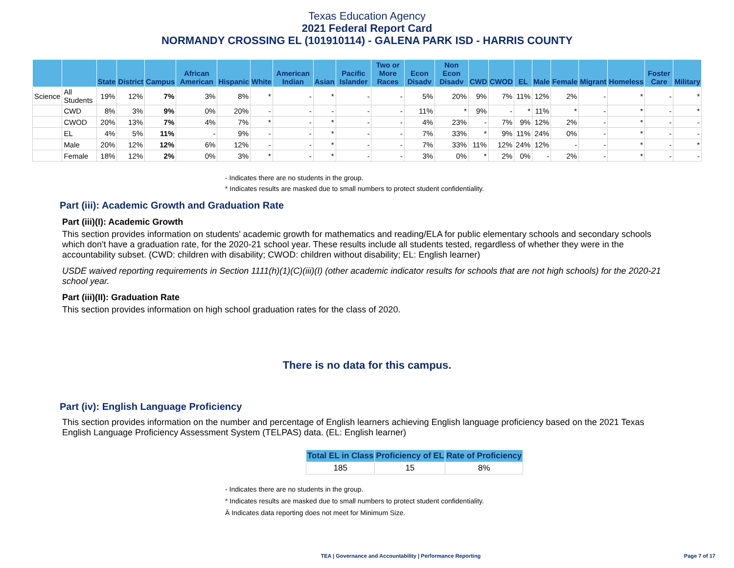Texas Education Agency
2021 Federal Report Card
NORMANDY CROSSING EL (101910114) - GALENA PARK ISD - HARRIS COUNTY
| | | State | District | Campus | African American | Hispanic | White | American Indian | Asian | Pacific Islander | Two or More Races | Econ Disadv | Non Econ Disadv | CWD | CWOD | EL | Male | Female | Migrant | Homeless | Foster Care | Military |
| --- | --- | --- | --- | --- | --- | --- | --- | --- | --- | --- | --- | --- | --- | --- | --- | --- | --- | --- | --- | --- | --- | --- |
| Science | All Students | 19% | 12% | 7% | 3% | 8% | * | - | * | - | - | 5% | 20% | 9% | 7% | 11% | 12% | 2% | - | * | - | * |
| | CWD | 8% | 3% | 9% | 0% | 20% | - | - | - | - | - | 11% | * | 9% | - | * | 11% | * | - | * | - | * |
| | CWOD | 20% | 13% | 7% | 4% | 7% | * | - | * | - | - | 4% | 23% | - | 7% | 9% | 12% | 2% | - | * | - | - |
| | EL | 4% | 5% | 11% | - | 9% | - | - | * | - | - | 7% | 33% | * | 9% | 11% | 24% | 0% | - | * | - | - |
| | Male | 20% | 12% | 12% | 6% | 12% | - | - | * | - | - | 7% | 33% | 11% | 12% | 24% | 12% | - | - | * | - | * |
| | Female | 18% | 12% | 2% | 0% | 3% | * | - | * | - | - | 3% | 0% | * | 2% | 0% | - | 2% | - | * | - | - |
- Indicates there are no students in the group.
* Indicates results are masked due to small numbers to protect student confidentiality.
Part (iii): Academic Growth and Graduation Rate
Part (iii)(I): Academic Growth
This section provides information on students' academic growth for mathematics and reading/ELA for public elementary schools and secondary schools which don't have a graduation rate, for the 2020-21 school year. These results include all students tested, regardless of whether they were in the accountability subset. (CWD: children with disability; CWOD: children without disability; EL: English learner)
USDE waived reporting requirements in Section 1111(h)(1)(C)(iii)(I) (other academic indicator results for schools that are not high schools) for the 2020-21 school year.
Part (iii)(II): Graduation Rate
This section provides information on high school graduation rates for the class of 2020.
There is no data for this campus.
Part (iv): English Language Proficiency
This section provides information on the number and percentage of English learners achieving English language proficiency based on the 2021 Texas English Language Proficiency Assessment System (TELPAS) data. (EL: English learner)
| Total EL in Class | Proficiency of EL | Rate of Proficiency |
| --- | --- | --- |
| 185 | 15 | 8% |
- Indicates there are no students in the group.
* Indicates results are masked due to small numbers to protect student confidentiality.
Ä Indicates data reporting does not meet for Minimum Size.
TEA | Governance and Accountability | Performance Reporting Page 7 of 17